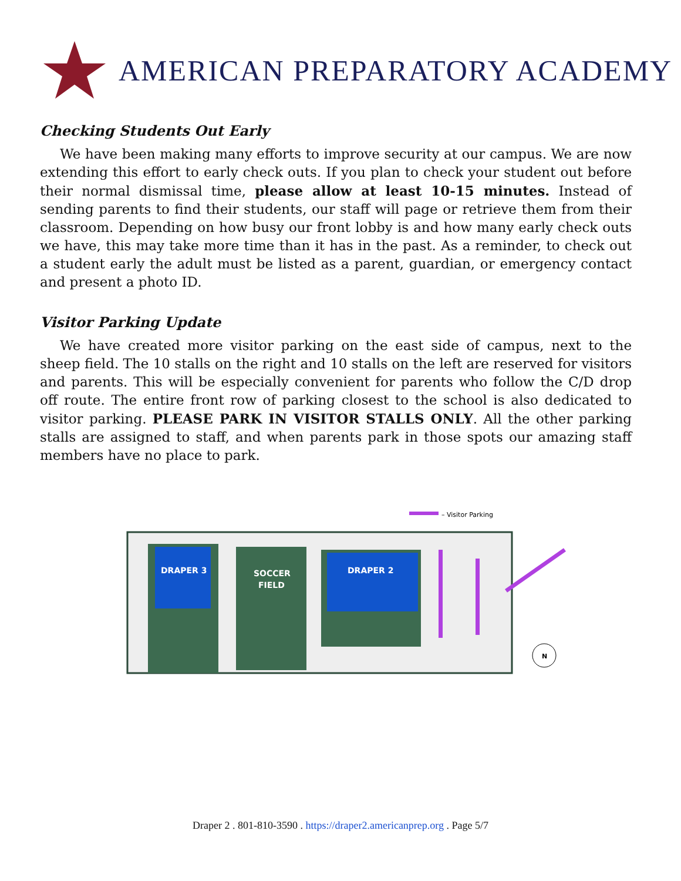AMERICAN PREPARATORY ACADEMY
Checking Students Out Early
We have been making many efforts to improve security at our campus. We are now extending this effort to early check outs. If you plan to check your student out before their normal dismissal time, please allow at least 10-15 minutes. Instead of sending parents to find their students, our staff will page or retrieve them from their classroom. Depending on how busy our front lobby is and how many early check outs we have, this may take more time than it has in the past. As a reminder, to check out a student early the adult must be listed as a parent, guardian, or emergency contact and present a photo ID.
Visitor Parking Update
We have created more visitor parking on the east side of campus, next to the sheep field. The 10 stalls on the right and 10 stalls on the left are reserved for visitors and parents. This will be especially convenient for parents who follow the C/D drop off route. The entire front row of parking closest to the school is also dedicated to visitor parking. PLEASE PARK IN VISITOR STALLS ONLY. All the other parking stalls are assigned to staff, and when parents park in those spots our amazing staff members have no place to park.
– Visitor Parking
DRAPER 3
SOCCER
FIELD
DRAPER 2
N
Draper 2 . 801-810-3590 . https://draper2.americanprep.org . Page 5/7